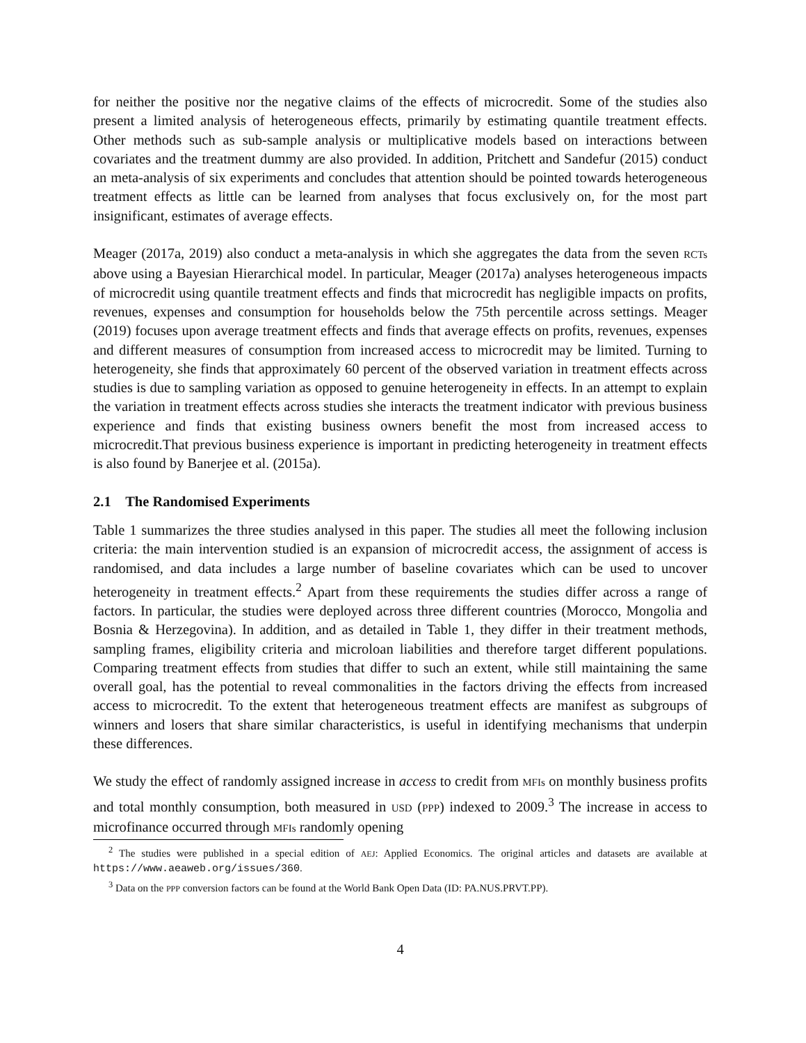for neither the positive nor the negative claims of the effects of microcredit. Some of the studies also present a limited analysis of heterogeneous effects, primarily by estimating quantile treatment effects. Other methods such as sub-sample analysis or multiplicative models based on interactions between covariates and the treatment dummy are also provided. In addition, Pritchett and Sandefur (2015) conduct an meta-analysis of six experiments and concludes that attention should be pointed towards heterogeneous treatment effects as little can be learned from analyses that focus exclusively on, for the most part insignificant, estimates of average effects.
Meager (2017a, 2019) also conduct a meta-analysis in which she aggregates the data from the seven RCTs above using a Bayesian Hierarchical model. In particular, Meager (2017a) analyses heterogeneous impacts of microcredit using quantile treatment effects and finds that microcredit has negligible impacts on profits, revenues, expenses and consumption for households below the 75th percentile across settings. Meager (2019) focuses upon average treatment effects and finds that average effects on profits, revenues, expenses and different measures of consumption from increased access to microcredit may be limited. Turning to heterogeneity, she finds that approximately 60 percent of the observed variation in treatment effects across studies is due to sampling variation as opposed to genuine heterogeneity in effects. In an attempt to explain the variation in treatment effects across studies she interacts the treatment indicator with previous business experience and finds that existing business owners benefit the most from increased access to microcredit.That previous business experience is important in predicting heterogeneity in treatment effects is also found by Banerjee et al. (2015a).
2.1 The Randomised Experiments
Table 1 summarizes the three studies analysed in this paper. The studies all meet the following inclusion criteria: the main intervention studied is an expansion of microcredit access, the assignment of access is randomised, and data includes a large number of baseline covariates which can be used to uncover heterogeneity in treatment effects.<sup>2</sup> Apart from these requirements the studies differ across a range of factors. In particular, the studies were deployed across three different countries (Morocco, Mongolia and Bosnia & Herzegovina). In addition, and as detailed in Table 1, they differ in their treatment methods, sampling frames, eligibility criteria and microloan liabilities and therefore target different populations. Comparing treatment effects from studies that differ to such an extent, while still maintaining the same overall goal, has the potential to reveal commonalities in the factors driving the effects from increased access to microcredit. To the extent that heterogeneous treatment effects are manifest as subgroups of winners and losers that share similar characteristics, is useful in identifying mechanisms that underpin these differences.
We study the effect of randomly assigned increase in access to credit from MFIs on monthly business profits and total monthly consumption, both measured in USD (PPP) indexed to 2009.<sup>3</sup> The increase in access to microfinance occurred through MFIs randomly opening
<sup>2</sup> The studies were published in a special edition of AEJ: Applied Economics. The original articles and datasets are available at https://www.aeaweb.org/issues/360.
<sup>3</sup> Data on the PPP conversion factors can be found at the World Bank Open Data (ID: PA.NUS.PRVT.PP).
4